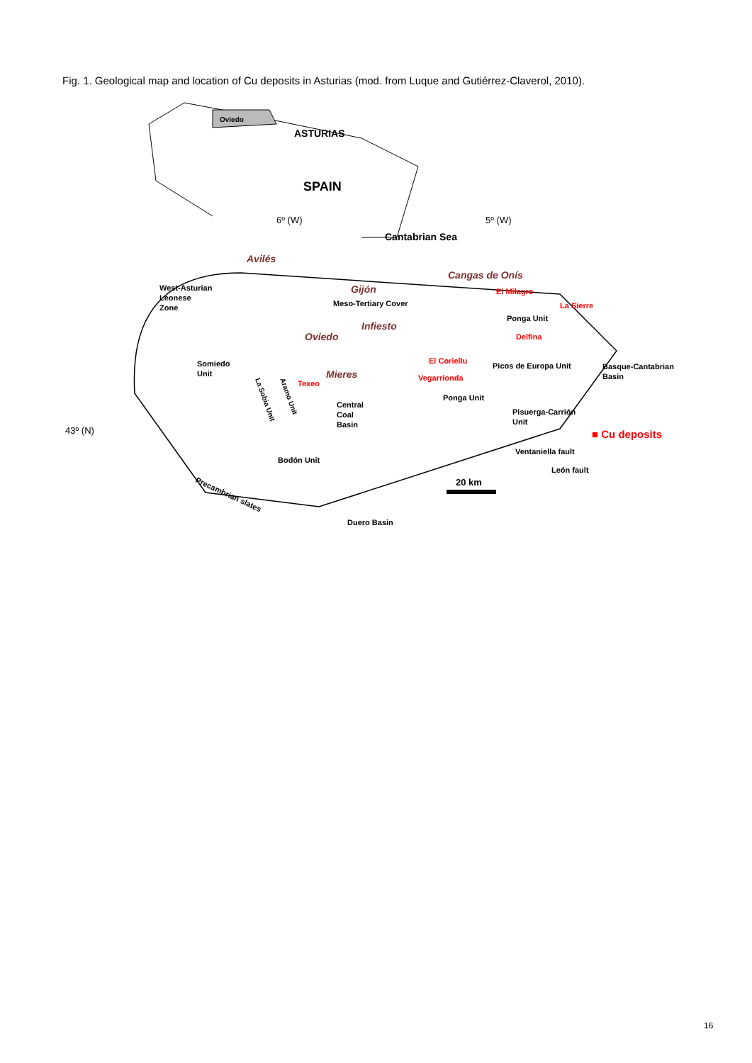Fig. 1. Geological map and location of Cu deposits in Asturias (mod. from Luque and Gutiérrez-Claverol, 2010).
Oviedo
ASTURIAS
SPAIN
6º (W)
5º (W)
Cantabrian Sea
Avilés
Gijón
Meso-Tertiary Cover
Cangas de Onís
El Milagro
La Sierre
West-Asturian
Leonese
Zone
Infiesto
Ponga Unit
Oviedo
Delfina
Somiedo
Unit
El Coriellu
Picos de Europa Unit
Basque-Cantabrian
Basin
Mieres
Vegarrionda
Texeo
La Sobia Unit
Aramo Unit
Ponga Unit
Central
Coal
Basin
Pisuerga-Carrión
Unit
43º (N)
■ Cu deposits
Ventaniella fault
Bodón Unit
León fault
20 km
Precambrian slates
Duero Basin
16